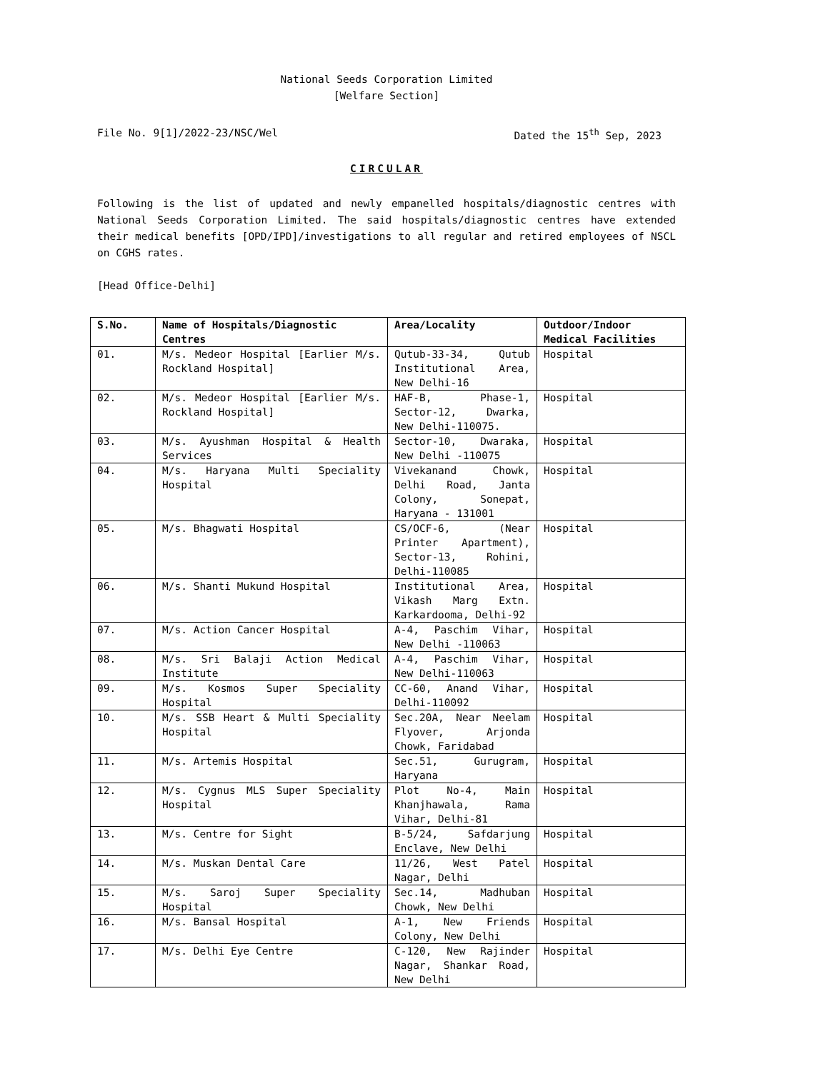National Seeds Corporation Limited
[Welfare Section]
File No. 9[1]/2022-23/NSC/Wel Dated the 15<sup>th</sup> Sep, 2023
CIRCULAR
Following is the list of updated and newly empanelled hospitals/diagnostic centres with National Seeds Corporation Limited. The said hospitals/diagnostic centres have extended their medical benefits [OPD/IPD]/investigations to all regular and retired employees of NSCL on CGHS rates.
[Head Office-Delhi]
| S.No. | Name of Hospitals/Diagnostic Centres | Area/Locality | Outdoor/Indoor Medical Facilities |
| --- | --- | --- | --- |
| 01. | M/s. Medeor Hospital [Earlier M/s. Rockland Hospital] | Qutub-33-34, Qutub Institutional Area, New Delhi-16 | Hospital |
| 02. | M/s. Medeor Hospital [Earlier M/s. Rockland Hospital] | HAF-B, Phase-1, Sector-12, Dwarka, New Delhi-110075. | Hospital |
| 03. | M/s. Ayushman Hospital & Health Services | Sector-10, Dwaraka, New Delhi -110075 | Hospital |
| 04. | M/s. Haryana Multi Speciality Hospital | Vivekanand Chowk, Delhi Road, Janta Colony, Sonepat, Haryana - 131001 | Hospital |
| 05. | M/s. Bhagwati Hospital | CS/OCF-6, (Near Printer Apartment), Sector-13, Rohini, Delhi-110085 | Hospital |
| 06. | M/s. Shanti Mukund Hospital | Institutional Area, Vikash Marg Extn. Karkardooma, Delhi-92 | Hospital |
| 07. | M/s. Action Cancer Hospital | A-4, Paschim Vihar, New Delhi -110063 | Hospital |
| 08. | M/s. Sri Balaji Action Medical Institute | A-4, Paschim Vihar, New Delhi-110063 | Hospital |
| 09. | M/s. Kosmos Super Speciality Hospital | CC-60, Anand Vihar, Delhi-110092 | Hospital |
| 10. | M/s. SSB Heart & Multi Speciality Hospital | Sec.20A, Near Neelam Flyover, Arjonda Chowk, Faridabad | Hospital |
| 11. | M/s. Artemis Hospital | Sec.51, Gurugram, Haryana | Hospital |
| 12. | M/s. Cygnus MLS Super Speciality Hospital | Plot No-4, Main Khanjhawala, Rama Vihar, Delhi-81 | Hospital |
| 13. | M/s. Centre for Sight | B-5/24, Safdarjung Enclave, New Delhi | Hospital |
| 14. | M/s. Muskan Dental Care | 11/26, West Patel Nagar, Delhi | Hospital |
| 15. | M/s. Saroj Super Speciality Hospital | Sec.14, Madhuban Chowk, New Delhi | Hospital |
| 16. | M/s. Bansal Hospital | A-1, New Friends Colony, New Delhi | Hospital |
| 17. | M/s. Delhi Eye Centre | C-120, New Rajinder Nagar, Shankar Road, New Delhi | Hospital |